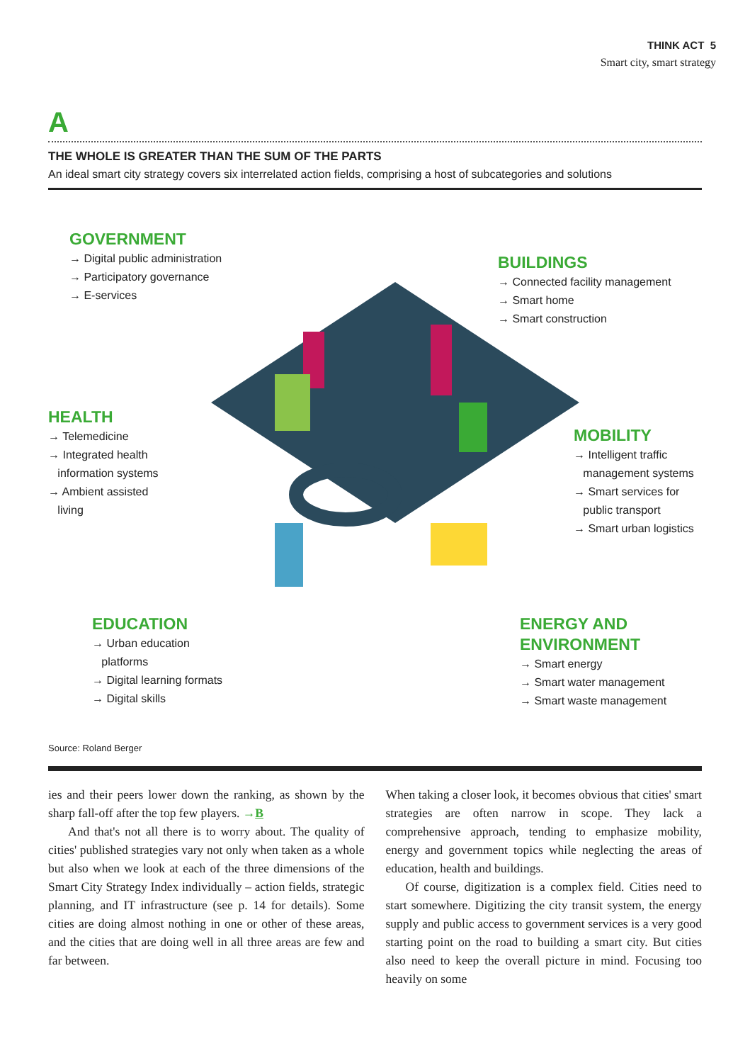THINK ACT 5
Smart city, smart strategy
A
THE WHOLE IS GREATER THAN THE SUM OF THE PARTS
An ideal smart city strategy covers six interrelated action fields, comprising a host of subcategories and solutions
GOVERNMENT
→ Digital public administration
→ Participatory governance
→ E-services
BUILDINGS
→ Connected facility management
→ Smart home
→ Smart construction
HEALTH
→ Telemedicine
→ Integrated health
information systems
→ Ambient assisted
living
MOBILITY
→ Intelligent traffic
management systems
→ Smart services for
public transport
→ Smart urban logistics
EDUCATION
→ Urban education
platforms
→ Digital learning formats
→ Digital skills
ENERGY AND
ENVIRONMENT
→ Smart energy
→ Smart water management
→ Smart waste management
Source: Roland Berger
ies and their peers lower down the ranking, as shown by the sharp fall-off after the top few players. →B
And that's not all there is to worry about. The quality of cities' published strategies vary not only when taken as a whole but also when we look at each of the three dimensions of the Smart City Strategy Index individually – action fields, strategic planning, and IT infrastructure (see p. 14 for details). Some cities are doing almost nothing in one or other of these areas, and the cities that are doing well in all three areas are few and far between.
When taking a closer look, it becomes obvious that cities' smart strategies are often narrow in scope. They lack a comprehensive approach, tending to emphasize mobility, energy and government topics while neglecting the areas of education, health and buildings.
Of course, digitization is a complex field. Cities need to start somewhere. Digitizing the city transit system, the energy supply and public access to government services is a very good starting point on the road to building a smart city. But cities also need to keep the overall picture in mind. Focusing too heavily on some